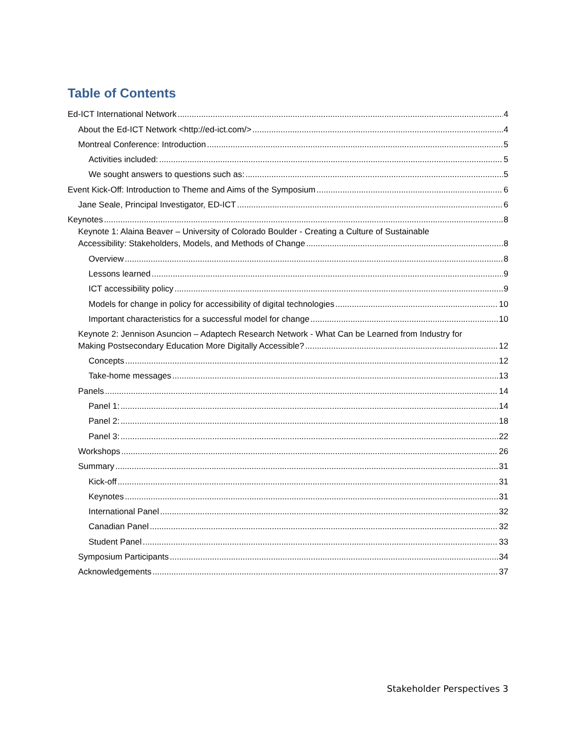Table of Contents
Ed-ICT International Network 4
About the Ed-ICT Network <http://ed-ict.com/> 4
Montreal Conference: Introduction 5
Activities included: 5
We sought answers to questions such as: 5
Event Kick-Off: Introduction to Theme and Aims of the Symposium 6
Jane Seale, Principal Investigator, ED-ICT 6
Keynotes 8
Keynote 1: Alaina Beaver – University of Colorado Boulder - Creating a Culture of Sustainable
Accessibility: Stakeholders, Models, and Methods of Change 8
Overview 8
Lessons learned 9
ICT accessibility policy 9
Models for change in policy for accessibility of digital technologies 10
Important characteristics for a successful model for change 10
Keynote 2: Jennison Asuncion – Adaptech Research Network - What Can be Learned from Industry for
Making Postsecondary Education More Digitally Accessible? 12
Concepts 12
Take-home messages 13
Panels 14
Panel 1: 14
Panel 2: 18
Panel 3: 22
Workshops 26
Summary 31
Kick-off 31
Keynotes 31
International Panel 32
Canadian Panel 32
Student Panel 33
Symposium Participants 34
Acknowledgements 37
Stakeholder Perspectives 3